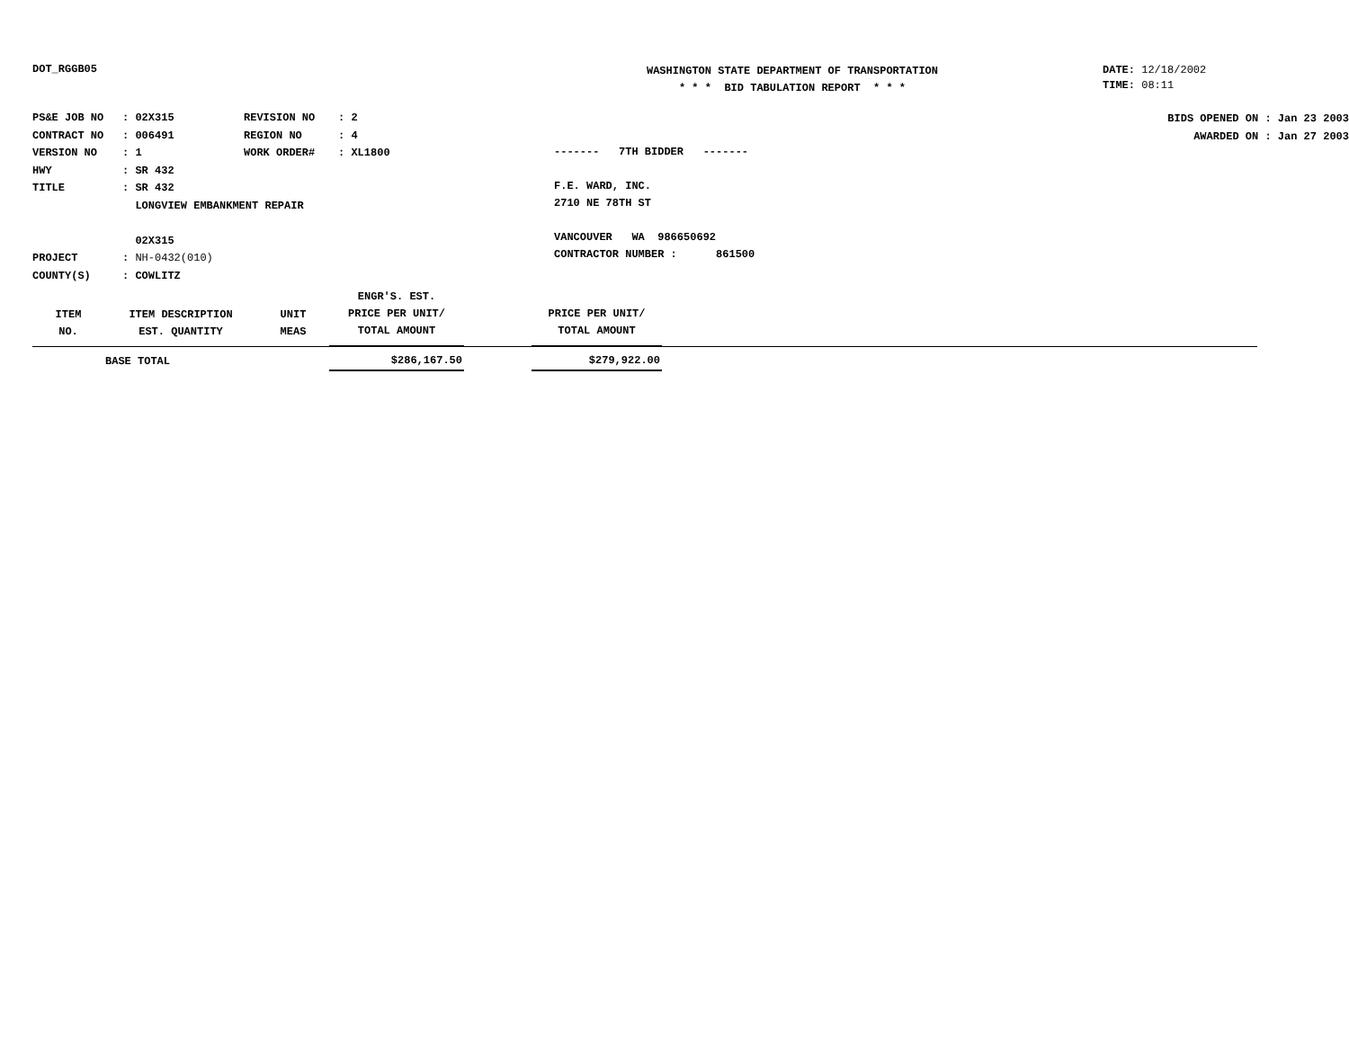DOT_RGGB05
WASHINGTON STATE DEPARTMENT OF TRANSPORTATION
* * * BID TABULATION REPORT * * *
DATE: 12/18/2002
TIME: 08:11
| PS&E JOB NO | : 02X315 | REVISION NO | : 2 |
| CONTRACT NO | : 006491 | REGION NO | : 4 |
| VERSION NO | : 1 | WORK ORDER# | : XL1800 |
| HWY | : SR 432 | | |
| TITLE | : SR 432 LONGVIEW EMBANKMENT REPAIR 02X315 | | |
| PROJECT | : NH-0432(010) | | |
| COUNTY(S) | : COWLITZ | | |
------- 7TH BIDDER -------
F.E. WARD, INC.
2710 NE 78TH ST
VANCOUVER WA 986650692
CONTRACTOR NUMBER : 861500
BIDS OPENED ON : Jan 23 2003
AWARDED ON : Jan 27 2003
| ITEM NO. | ITEM DESCRIPTION EST. QUANTITY | UNIT MEAS | ENGR'S. EST. PRICE PER UNIT/ TOTAL AMOUNT | | PRICE PER UNIT/ TOTAL AMOUNT | |
| --- | --- | --- | --- | --- | --- | --- |
| | BASE TOTAL | | $286,167.50 | | $279,922.00 | |